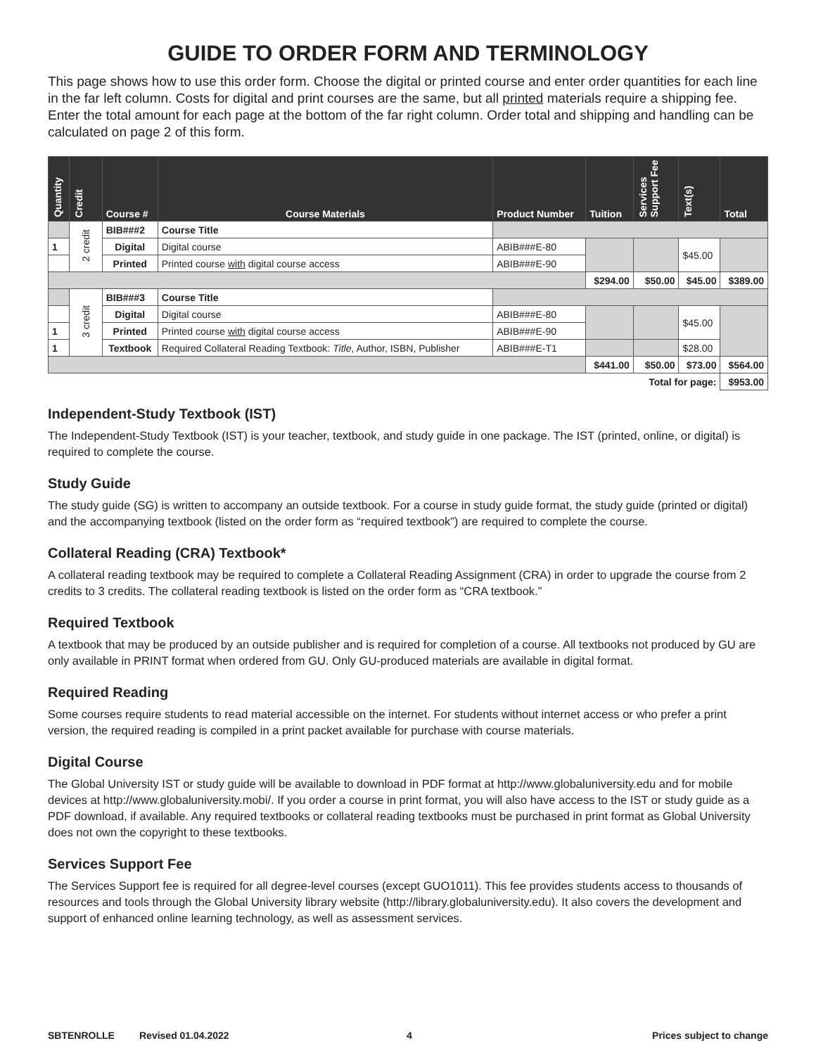GUIDE TO ORDER FORM AND TERMINOLOGY
This page shows how to use this order form. Choose the digital or printed course and enter order quantities for each line in the far left column. Costs for digital and print courses are the same, but all printed materials require a shipping fee. Enter the total amount for each page at the bottom of the far right column. Order total and shipping and handling can be calculated on page 2 of this form.
| Quantity | Credit | Course # | Course Materials | Product Number | Tuition | Services Support Fee | Text(s) | Total |
| --- | --- | --- | --- | --- | --- | --- | --- | --- |
| | 2 credit | BIB###2 | Course Title | | | | | |
| 1 | | Digital | Digital course | ABIB###E-80 | | | $45.00 | |
| | | Printed | Printed course with digital course access | ABIB###E-90 | | | | |
| | | | | | $294.00 | $50.00 | $45.00 | $389.00 |
| | 3 credit | BIB###3 | Course Title | | | | | |
| | | Digital | Digital course | ABIB###E-80 | | | $45.00 | |
| 1 | | Printed | Printed course with digital course access | ABIB###E-90 | | | | |
| 1 | | Textbook | Required Collateral Reading Textbook: Title , Author, ISBN, Publisher | ABIB###E-T1 | | | $28.00 | |
| | | | | | $441.00 | $50.00 | $73.00 | $564.00 |
| Total for page: | | | | | | | | $953.00 |
Independent-Study Textbook (IST)
The Independent-Study Textbook (IST) is your teacher, textbook, and study guide in one package. The IST (printed, online, or digital) is required to complete the course.
Study Guide
The study guide (SG) is written to accompany an outside textbook. For a course in study guide format, the study guide (printed or digital) and the accompanying textbook (listed on the order form as “required textbook”) are required to complete the course.
Collateral Reading (CRA) Textbook*
A collateral reading textbook may be required to complete a Collateral Reading Assignment (CRA) in order to upgrade the course from 2 credits to 3 credits. The collateral reading textbook is listed on the order form as “CRA textbook.”
Required Textbook
A textbook that may be produced by an outside publisher and is required for completion of a course. All textbooks not produced by GU are only available in PRINT format when ordered from GU. Only GU-produced materials are available in digital format.
Required Reading
Some courses require students to read material accessible on the internet. For students without internet access or who prefer a print version, the required reading is compiled in a print packet available for purchase with course materials.
Digital Course
The Global University IST or study guide will be available to download in PDF format at http://www.globaluniversity.edu and for mobile devices at http://www.globaluniversity.mobi/. If you order a course in print format, you will also have access to the IST or study guide as a PDF download, if available. Any required textbooks or collateral reading textbooks must be purchased in print format as Global University does not own the copyright to these textbooks.
Services Support Fee
The Services Support fee is required for all degree-level courses (except GUO1011). This fee provides students access to thousands of resources and tools through the Global University library website (http://library.globaluniversity.edu). It also covers the development and support of enhanced online learning technology, as well as assessment services.
SBTENROLLE Revised 01.04.2022 4 Prices subject to change